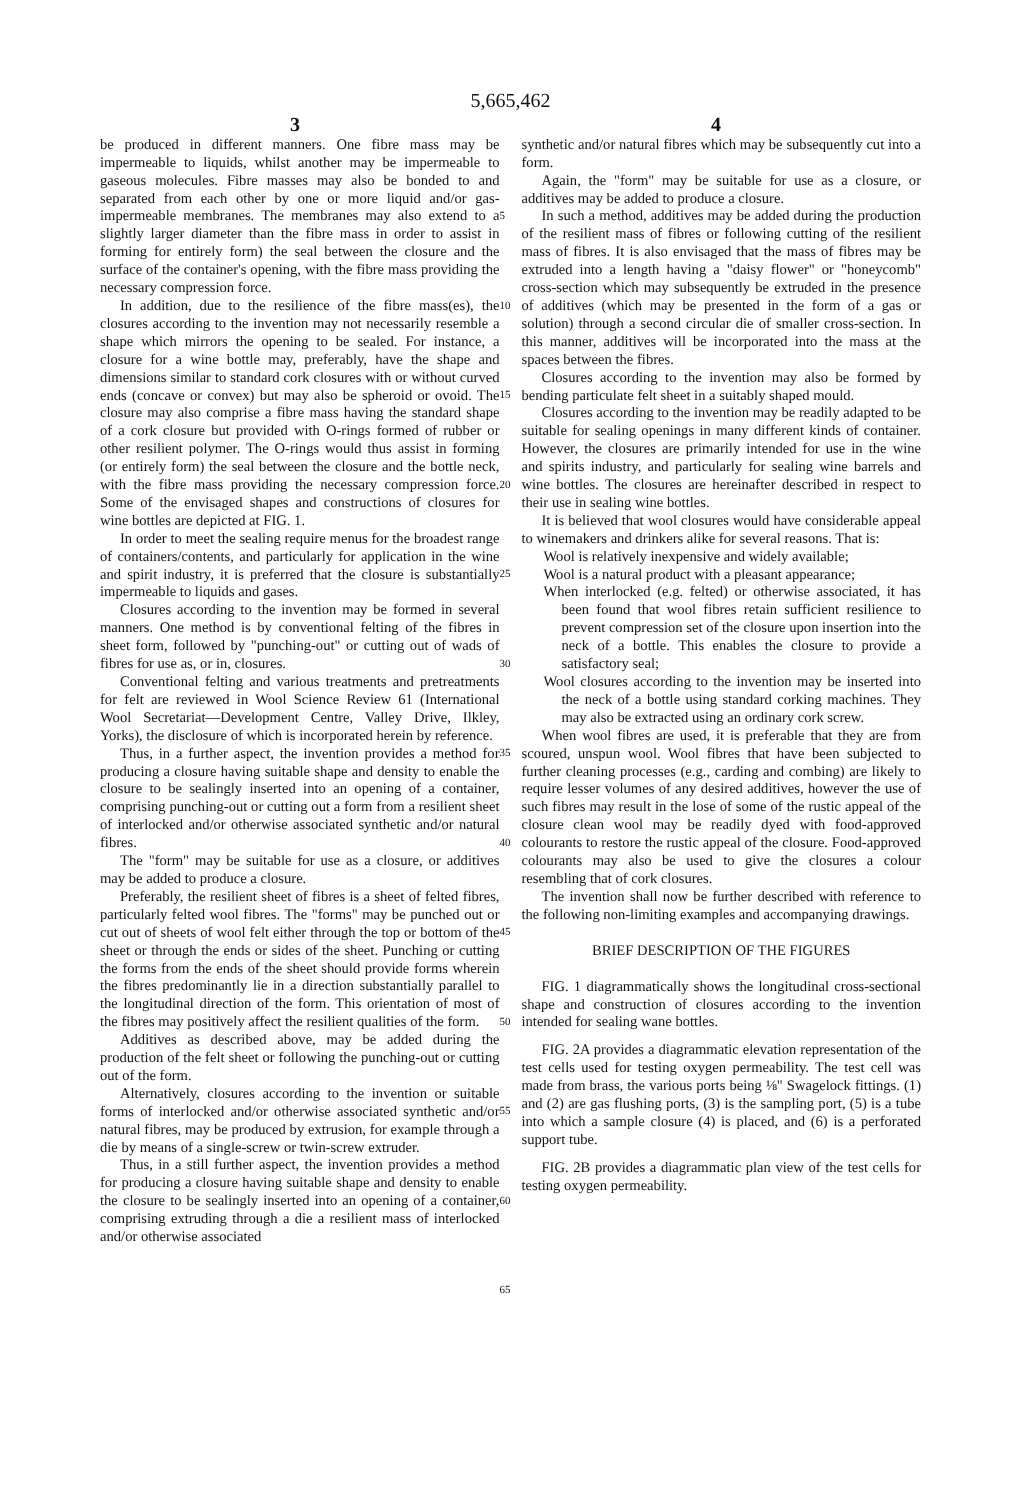5,665,462
3 4
be produced in different manners. One fibre mass may be impermeable to liquids, whilst another may be impermeable to gaseous molecules. Fibre masses may also be bonded to and separated from each other by one or more liquid and/or gas-impermeable membranes. The membranes may also extend to a slightly larger diameter than the fibre mass in order to assist in forming for entirely form) the seal between the closure and the surface of the container's opening, with the fibre mass providing the necessary compression force.
In addition, due to the resilience of the fibre mass(es), the closures according to the invention may not necessarily resemble a shape which mirrors the opening to be sealed. For instance, a closure for a wine bottle may, preferably, have the shape and dimensions similar to standard cork closures with or without curved ends (concave or convex) but may also be spheroid or ovoid. The closure may also comprise a fibre mass having the standard shape of a cork closure but provided with O-rings formed of rubber or other resilient polymer. The O-rings would thus assist in forming (or entirely form) the seal between the closure and the bottle neck, with the fibre mass providing the necessary compression force. Some of the envisaged shapes and constructions of closures for wine bottles are depicted at FIG. 1.
In order to meet the sealing require menus for the broadest range of containers/contents, and particularly for application in the wine and spirit industry, it is preferred that the closure is substantially impermeable to liquids and gases.
Closures according to the invention may be formed in several manners. One method is by conventional felting of the fibres in sheet form, followed by "punching-out" or cutting out of wads of fibres for use as, or in, closures.
Conventional felting and various treatments and pretreatments for felt are reviewed in Wool Science Review 61 (International Wool Secretariat—Development Centre, Valley Drive, Ilkley, Yorks), the disclosure of which is incorporated herein by reference.
Thus, in a further aspect, the invention provides a method for producing a closure having suitable shape and density to enable the closure to be sealingly inserted into an opening of a container, comprising punching-out or cutting out a form from a resilient sheet of interlocked and/or otherwise associated synthetic and/or natural fibres.
The "form" may be suitable for use as a closure, or additives may be added to produce a closure.
Preferably, the resilient sheet of fibres is a sheet of felted fibres, particularly felted wool fibres. The "forms" may be punched out or cut out of sheets of wool felt either through the top or bottom of the sheet or through the ends or sides of the sheet. Punching or cutting the forms from the ends of the sheet should provide forms wherein the fibres predominantly lie in a direction substantially parallel to the longitudinal direction of the form. This orientation of most of the fibres may positively affect the resilient qualities of the form.
Additives as described above, may be added during the production of the felt sheet or following the punching-out or cutting out of the form.
Alternatively, closures according to the invention or suitable forms of interlocked and/or otherwise associated synthetic and/or natural fibres, may be produced by extrusion, for example through a die by means of a single-screw or twin-screw extruder.
Thus, in a still further aspect, the invention provides a method for producing a closure having suitable shape and density to enable the closure to be sealingly inserted into an opening of a container, comprising extruding through a die a resilient mass of interlocked and/or otherwise associated
5
10
15
20
25
30
35
40
45
50
55
60
65
synthetic and/or natural fibres which may be subsequently cut into a form.
Again, the "form" may be suitable for use as a closure, or additives may be added to produce a closure.
In such a method, additives may be added during the production of the resilient mass of fibres or following cutting of the resilient mass of fibres. It is also envisaged that the mass of fibres may be extruded into a length having a "daisy flower" or "honeycomb" cross-section which may subsequently be extruded in the presence of additives (which may be presented in the form of a gas or solution) through a second circular die of smaller cross-section. In this manner, additives will be incorporated into the mass at the spaces between the fibres.
Closures according to the invention may also be formed by bending particulate felt sheet in a suitably shaped mould.
Closures according to the invention may be readily adapted to be suitable for sealing openings in many different kinds of container. However, the closures are primarily intended for use in the wine and spirits industry, and particularly for sealing wine barrels and wine bottles. The closures are hereinafter described in respect to their use in sealing wine bottles.
It is believed that wool closures would have considerable appeal to winemakers and drinkers alike for several reasons. That is:
Wool is relatively inexpensive and widely available;
Wool is a natural product with a pleasant appearance;
When interlocked (e.g. felted) or otherwise associated, it has been found that wool fibres retain sufficient resilience to prevent compression set of the closure upon insertion into the neck of a bottle. This enables the closure to provide a satisfactory seal;
Wool closures according to the invention may be inserted into the neck of a bottle using standard corking machines. They may also be extracted using an ordinary cork screw.
When wool fibres are used, it is preferable that they are from scoured, unspun wool. Wool fibres that have been subjected to further cleaning processes (e.g., carding and combing) are likely to require lesser volumes of any desired additives, however the use of such fibres may result in the lose of some of the rustic appeal of the closure clean wool may be readily dyed with food-approved colourants to restore the rustic appeal of the closure. Food-approved colourants may also be used to give the closures a colour resembling that of cork closures.
The invention shall now be further described with reference to the following non-limiting examples and accompanying drawings.
BRIEF DESCRIPTION OF THE FIGURES
FIG. 1 diagrammatically shows the longitudinal cross-sectional shape and construction of closures according to the invention intended for sealing wane bottles.
FIG. 2A provides a diagrammatic elevation representation of the test cells used for testing oxygen permeability. The test cell was made from brass, the various ports being ⅛" Swagelock fittings. (1) and (2) are gas flushing ports, (3) is the sampling port, (5) is a tube into which a sample closure (4) is placed, and (6) is a perforated support tube.
FIG. 2B provides a diagrammatic plan view of the test cells for testing oxygen permeability.